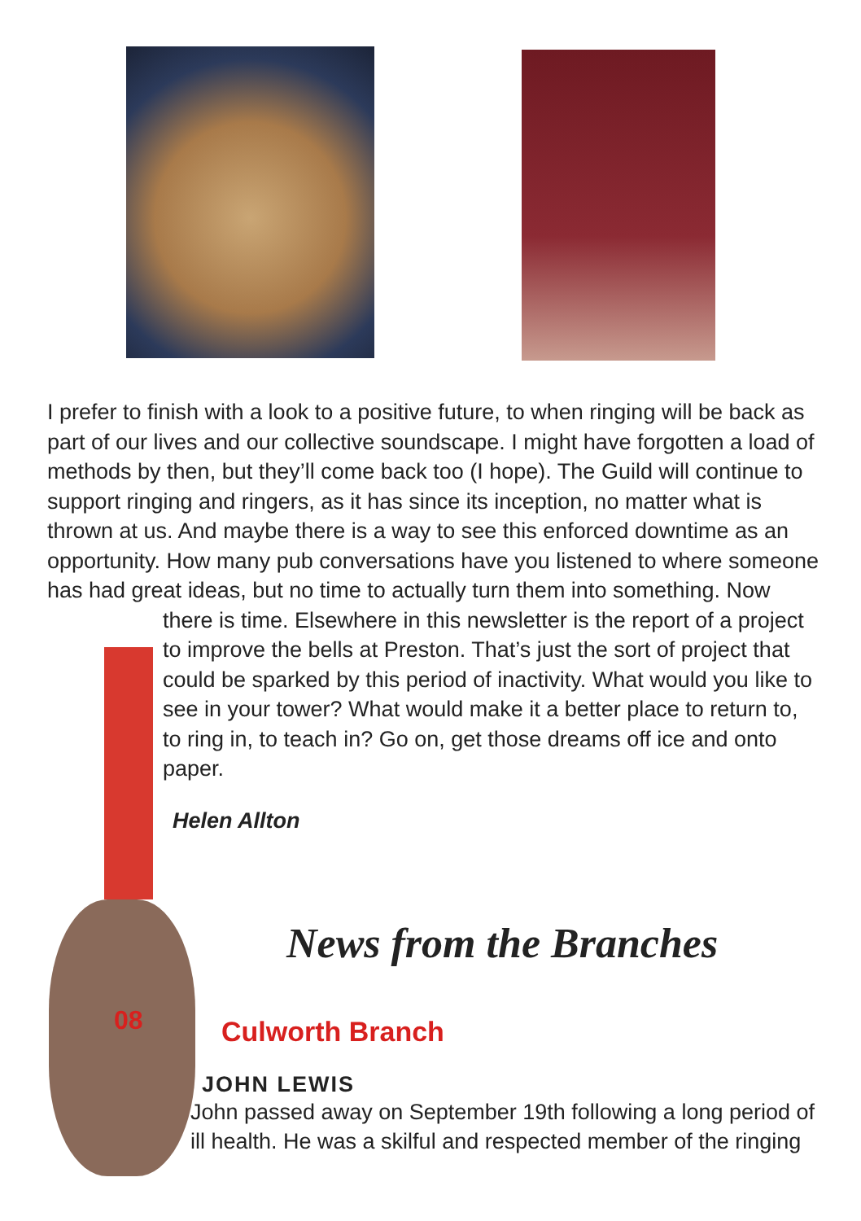I prefer to finish with a look to a positive future, to when ringing will be back as part of our lives and our collective soundscape. I might have forgotten a load of methods by then, but they’ll come back too (I hope). The Guild will continue to support ringing and ringers, as it has since its inception, no matter what is thrown at us. And maybe there is a way to see this enforced downtime as an opportunity. How many pub conversations have you listened to where someone has had great ideas, but no time to actually turn them into something. Now
there is time. Elsewhere in this newsletter is the report of a project to improve the bells at Preston. That’s just the sort of project that could be sparked by this period of inactivity. What would you like to see in your tower? What would make it a better place to return to, to ring in, to teach in? Go on, get those dreams off ice and onto paper.
Helen Allton
News from the Branches
Culworth Branch
08
JOHN LEWIS
John passed away on September 19th following a long period of ill health. He was a skilful and respected member of the ringing